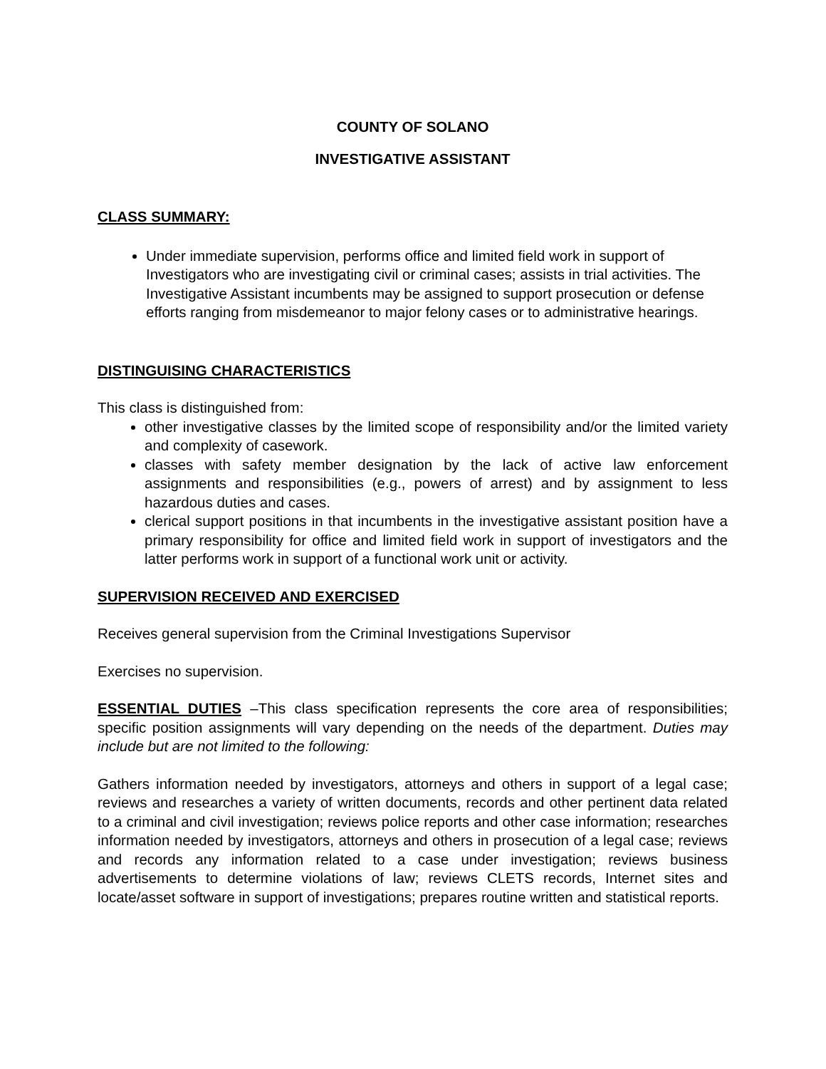COUNTY OF SOLANO
INVESTIGATIVE ASSISTANT
CLASS SUMMARY:
Under immediate supervision, performs office and limited field work in support of Investigators who are investigating civil or criminal cases; assists in trial activities. The Investigative Assistant incumbents may be assigned to support prosecution or defense efforts ranging from misdemeanor to major felony cases or to administrative hearings.
DISTINGUISING CHARACTERISTICS
This class is distinguished from:
other investigative classes by the limited scope of responsibility and/or the limited variety and complexity of casework.
classes with safety member designation by the lack of active law enforcement assignments and responsibilities (e.g., powers of arrest) and by assignment to less hazardous duties and cases.
clerical support positions in that incumbents in the investigative assistant position have a primary responsibility for office and limited field work in support of investigators and the latter performs work in support of a functional work unit or activity.
SUPERVISION RECEIVED AND EXERCISED
Receives general supervision from the Criminal Investigations Supervisor
Exercises no supervision.
ESSENTIAL DUTIES –This class specification represents the core area of responsibilities; specific position assignments will vary depending on the needs of the department. Duties may include but are not limited to the following:
Gathers information needed by investigators, attorneys and others in support of a legal case; reviews and researches a variety of written documents, records and other pertinent data related to a criminal and civil investigation; reviews police reports and other case information; researches information needed by investigators, attorneys and others in prosecution of a legal case; reviews and records any information related to a case under investigation; reviews business advertisements to determine violations of law; reviews CLETS records, Internet sites and locate/asset software in support of investigations; prepares routine written and statistical reports.